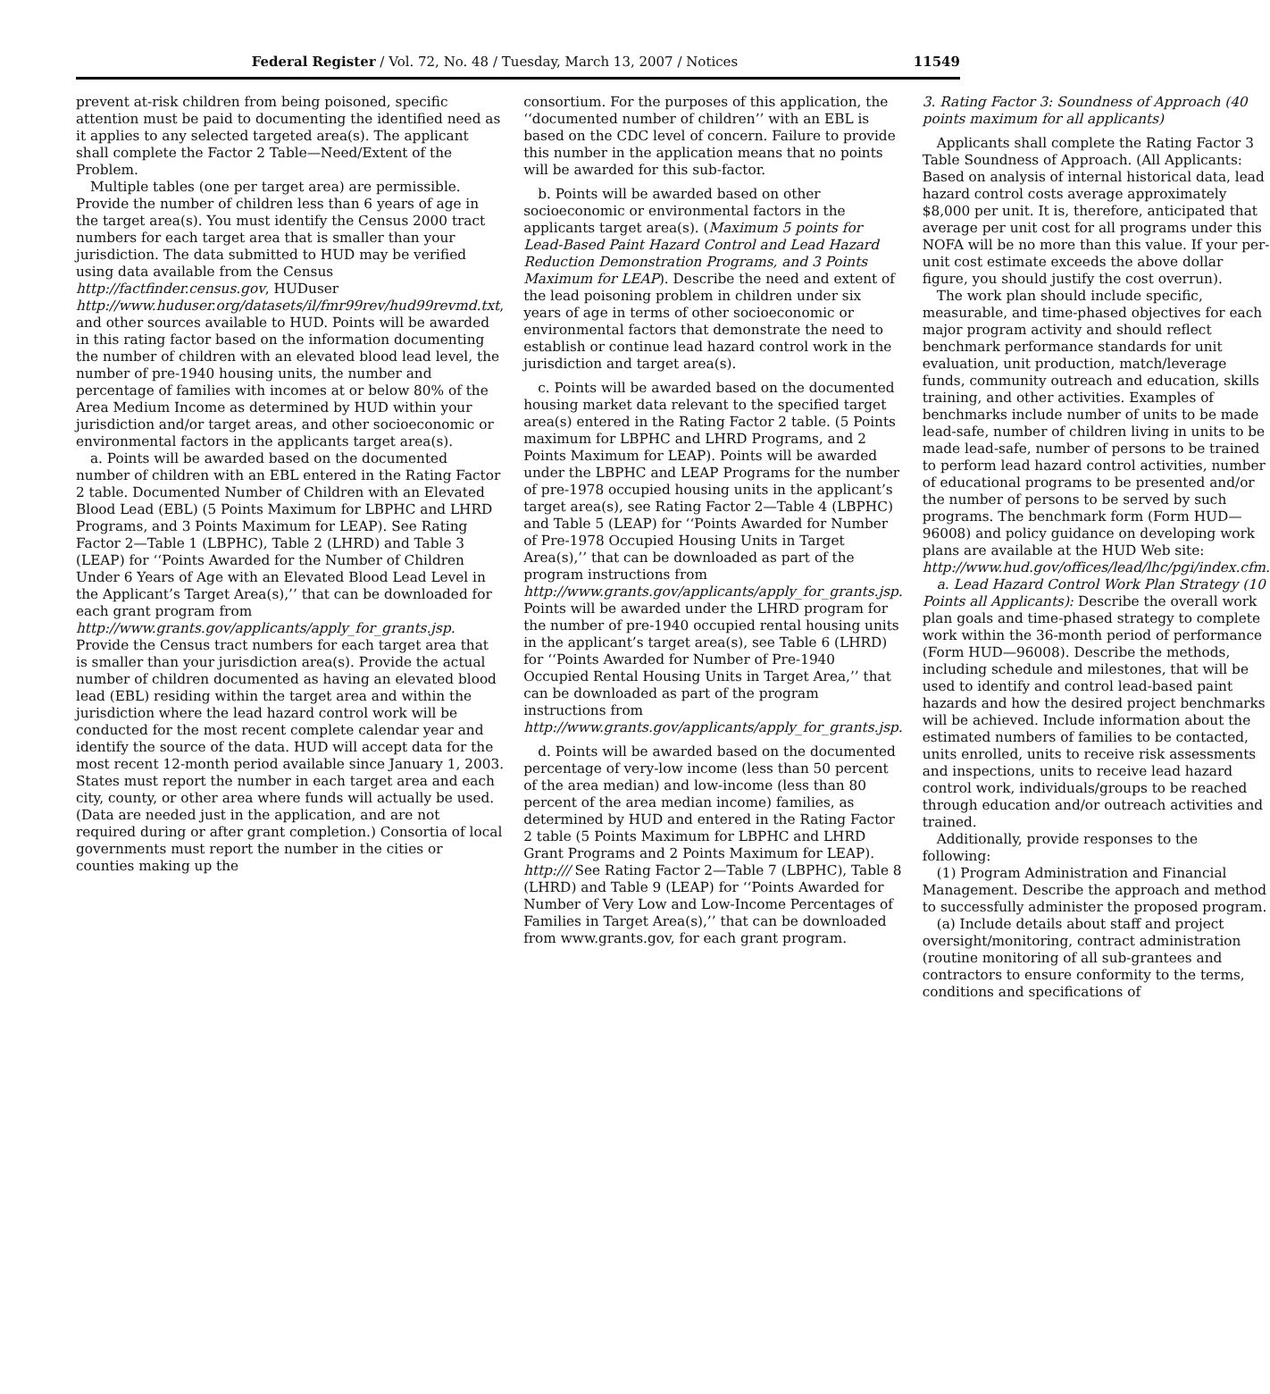Federal Register / Vol. 72, No. 48 / Tuesday, March 13, 2007 / Notices 11549
prevent at-risk children from being poisoned, specific attention must be paid to documenting the identified need as it applies to any selected targeted area(s). The applicant shall complete the Factor 2 Table—Need/Extent of the Problem.
Multiple tables (one per target area) are permissible. Provide the number of children less than 6 years of age in the target area(s). You must identify the Census 2000 tract numbers for each target area that is smaller than your jurisdiction. The data submitted to HUD may be verified using data available from the Census http://factfinder.census.gov, HUDuser http://www.huduser.org/datasets/il/fmr99rev/hud99revmd.txt, and other sources available to HUD. Points will be awarded in this rating factor based on the information documenting the number of children with an elevated blood lead level, the number of pre-1940 housing units, the number and percentage of families with incomes at or below 80% of the Area Medium Income as determined by HUD within your jurisdiction and/or target areas, and other socioeconomic or environmental factors in the applicants target area(s).
a. Points will be awarded based on the documented number of children with an EBL entered in the Rating Factor 2 table. Documented Number of Children with an Elevated Blood Lead (EBL) (5 Points Maximum for LBPHC and LHRD Programs, and 3 Points Maximum for LEAP). See Rating Factor 2—Table 1 (LBPHC), Table 2 (LHRD) and Table 3 (LEAP) for ‘‘Points Awarded for the Number of Children Under 6 Years of Age with an Elevated Blood Lead Level in the Applicant’s Target Area(s),’’ that can be downloaded for each grant program from http://www.grants.gov/applicants/apply_for_grants.jsp. Provide the Census tract numbers for each target area that is smaller than your jurisdiction area(s). Provide the actual number of children documented as having an elevated blood lead (EBL) residing within the target area and within the jurisdiction where the lead hazard control work will be conducted for the most recent complete calendar year and identify the source of the data. HUD will accept data for the most recent 12-month period available since January 1, 2003. States must report the number in each target area and each city, county, or other area where funds will actually be used. (Data are needed just in the application, and are not required during or after grant completion.) Consortia of local governments must report the number in the cities or counties making up the
consortium. For the purposes of this application, the ‘‘documented number of children’’ with an EBL is based on the CDC level of concern. Failure to provide this number in the application means that no points will be awarded for this sub-factor.
b. Points will be awarded based on other socioeconomic or environmental factors in the applicants target area(s). (Maximum 5 points for Lead-Based Paint Hazard Control and Lead Hazard Reduction Demonstration Programs, and 3 Points Maximum for LEAP). Describe the need and extent of the lead poisoning problem in children under six years of age in terms of other socioeconomic or environmental factors that demonstrate the need to establish or continue lead hazard control work in the jurisdiction and target area(s).
c. Points will be awarded based on the documented housing market data relevant to the specified target area(s) entered in the Rating Factor 2 table. (5 Points maximum for LBPHC and LHRD Programs, and 2 Points Maximum for LEAP). Points will be awarded under the LBPHC and LEAP Programs for the number of pre-1978 occupied housing units in the applicant’s target area(s), see Rating Factor 2—Table 4 (LBPHC) and Table 5 (LEAP) for ‘‘Points Awarded for Number of Pre-1978 Occupied Housing Units in Target Area(s),’’ that can be downloaded as part of the program instructions from http://www.grants.gov/applicants/apply_for_grants.jsp. Points will be awarded under the LHRD program for the number of pre-1940 occupied rental housing units in the applicant’s target area(s), see Table 6 (LHRD) for ‘‘Points Awarded for Number of Pre-1940 Occupied Rental Housing Units in Target Area,’’ that can be downloaded as part of the program instructions from http://www.grants.gov/applicants/apply_for_grants.jsp.
d. Points will be awarded based on the documented percentage of very-low income (less than 50 percent of the area median) and low-income (less than 80 percent of the area median income) families, as determined by HUD and entered in the Rating Factor 2 table (5 Points Maximum for LBPHC and LHRD Grant Programs and 2 Points Maximum for LEAP). http:/// See Rating Factor 2—Table 7 (LBPHC), Table 8 (LHRD) and Table 9 (LEAP) for ‘‘Points Awarded for Number of Very Low and Low-Income Percentages of Families in Target Area(s),’’ that can be downloaded from www.grants.gov, for each grant program.
3. Rating Factor 3: Soundness of Approach (40 points maximum for all applicants)
Applicants shall complete the Rating Factor 3 Table Soundness of Approach. (All Applicants: Based on analysis of internal historical data, lead hazard control costs average approximately $8,000 per unit. It is, therefore, anticipated that average per unit cost for all programs under this NOFA will be no more than this value. If your per-unit cost estimate exceeds the above dollar figure, you should justify the cost overrun).
The work plan should include specific, measurable, and time-phased objectives for each major program activity and should reflect benchmark performance standards for unit evaluation, unit production, match/leverage funds, community outreach and education, skills training, and other activities. Examples of benchmarks include number of units to be made lead-safe, number of children living in units to be made lead-safe, number of persons to be trained to perform lead hazard control activities, number of educational programs to be presented and/or the number of persons to be served by such programs. The benchmark form (Form HUD—96008) and policy guidance on developing work plans are available at the HUD Web site: http://www.hud.gov/offices/lead/lhc/pgi/index.cfm.
a. Lead Hazard Control Work Plan Strategy (10 Points all Applicants): Describe the overall work plan goals and time-phased strategy to complete work within the 36-month period of performance (Form HUD—96008). Describe the methods, including schedule and milestones, that will be used to identify and control lead-based paint hazards and how the desired project benchmarks will be achieved. Include information about the estimated numbers of families to be contacted, units enrolled, units to receive risk assessments and inspections, units to receive lead hazard control work, individuals/groups to be reached through education and/or outreach activities and trained.
Additionally, provide responses to the following:
(1) Program Administration and Financial Management. Describe the approach and method to successfully administer the proposed program.
(a) Include details about staff and project oversight/monitoring, contract administration (routine monitoring of all sub-grantees and contractors to ensure conformity to the terms, conditions and specifications of